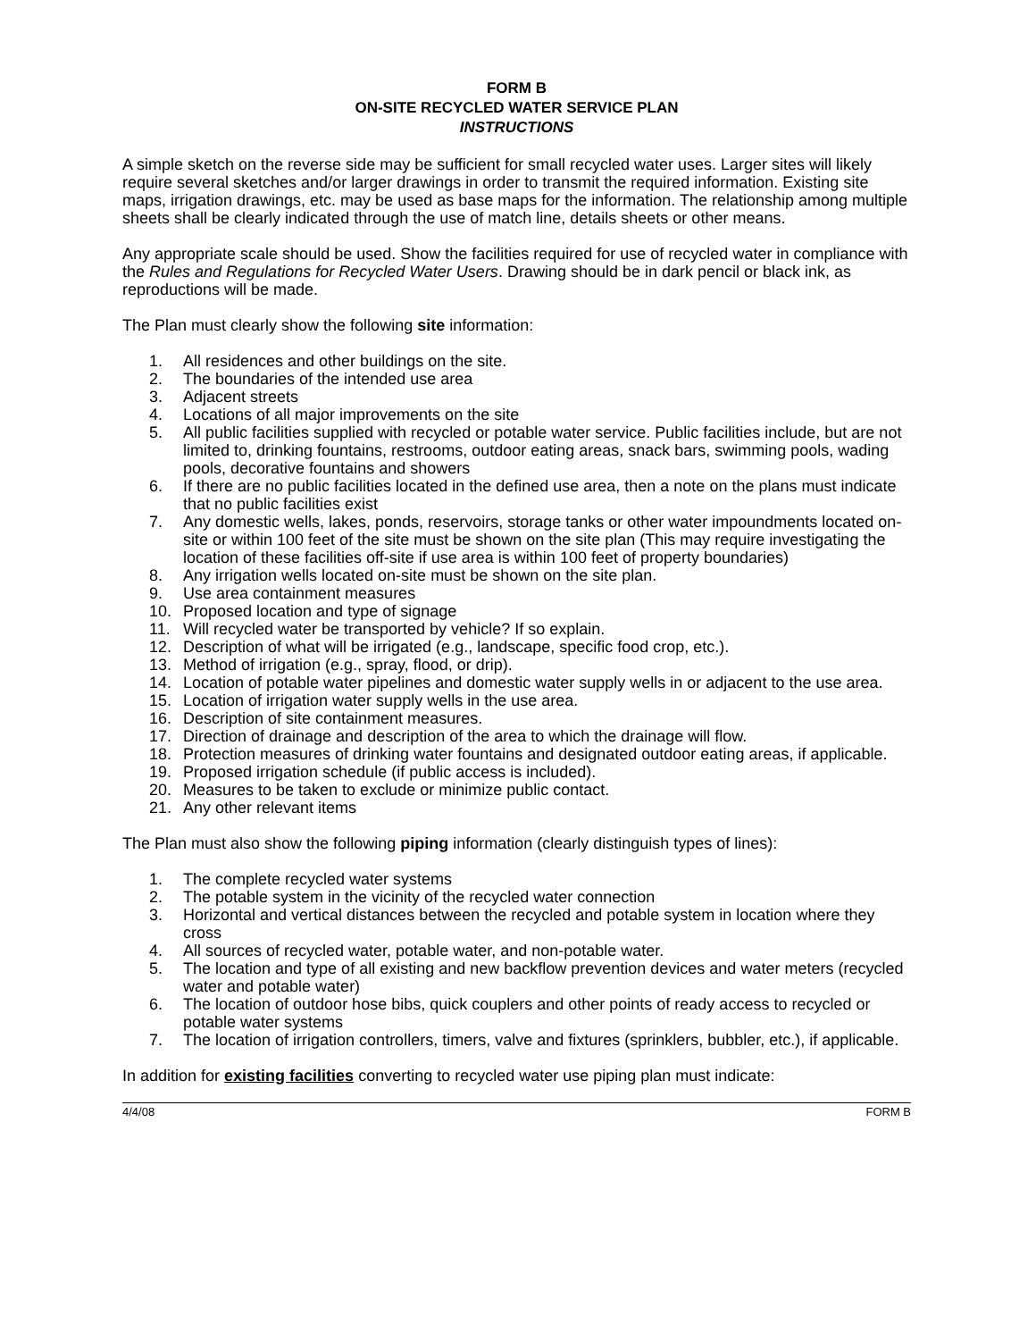FORM B
ON-SITE RECYCLED WATER SERVICE PLAN
INSTRUCTIONS
A simple sketch on the reverse side may be sufficient for small recycled water uses. Larger sites will likely require several sketches and/or larger drawings in order to transmit the required information. Existing site maps, irrigation drawings, etc. may be used as base maps for the information. The relationship among multiple sheets shall be clearly indicated through the use of match line, details sheets or other means.
Any appropriate scale should be used. Show the facilities required for use of recycled water in compliance with the Rules and Regulations for Recycled Water Users. Drawing should be in dark pencil or black ink, as reproductions will be made.
The Plan must clearly show the following site information:
1. All residences and other buildings on the site.
2. The boundaries of the intended use area
3. Adjacent streets
4. Locations of all major improvements on the site
5. All public facilities supplied with recycled or potable water service. Public facilities include, but are not limited to, drinking fountains, restrooms, outdoor eating areas, snack bars, swimming pools, wading pools, decorative fountains and showers
6. If there are no public facilities located in the defined use area, then a note on the plans must indicate that no public facilities exist
7. Any domestic wells, lakes, ponds, reservoirs, storage tanks or other water impoundments located on-site or within 100 feet of the site must be shown on the site plan (This may require investigating the location of these facilities off-site if use area is within 100 feet of property boundaries)
8. Any irrigation wells located on-site must be shown on the site plan.
9. Use area containment measures
10. Proposed location and type of signage
11. Will recycled water be transported by vehicle? If so explain.
12. Description of what will be irrigated (e.g., landscape, specific food crop, etc.).
13. Method of irrigation (e.g., spray, flood, or drip).
14. Location of potable water pipelines and domestic water supply wells in or adjacent to the use area.
15. Location of irrigation water supply wells in the use area.
16. Description of site containment measures.
17. Direction of drainage and description of the area to which the drainage will flow.
18. Protection measures of drinking water fountains and designated outdoor eating areas, if applicable.
19. Proposed irrigation schedule (if public access is included).
20. Measures to be taken to exclude or minimize public contact.
21. Any other relevant items
The Plan must also show the following piping information (clearly distinguish types of lines):
1. The complete recycled water systems
2. The potable system in the vicinity of the recycled water connection
3. Horizontal and vertical distances between the recycled and potable system in location where they cross
4. All sources of recycled water, potable water, and non-potable water.
5. The location and type of all existing and new backflow prevention devices and water meters (recycled water and potable water)
6. The location of outdoor hose bibs, quick couplers and other points of ready access to recycled or potable water systems
7. The location of irrigation controllers, timers, valve and fixtures (sprinklers, bubbler, etc.), if applicable.
In addition for existing facilities converting to recycled water use piping plan must indicate:
4/4/08 FORM B